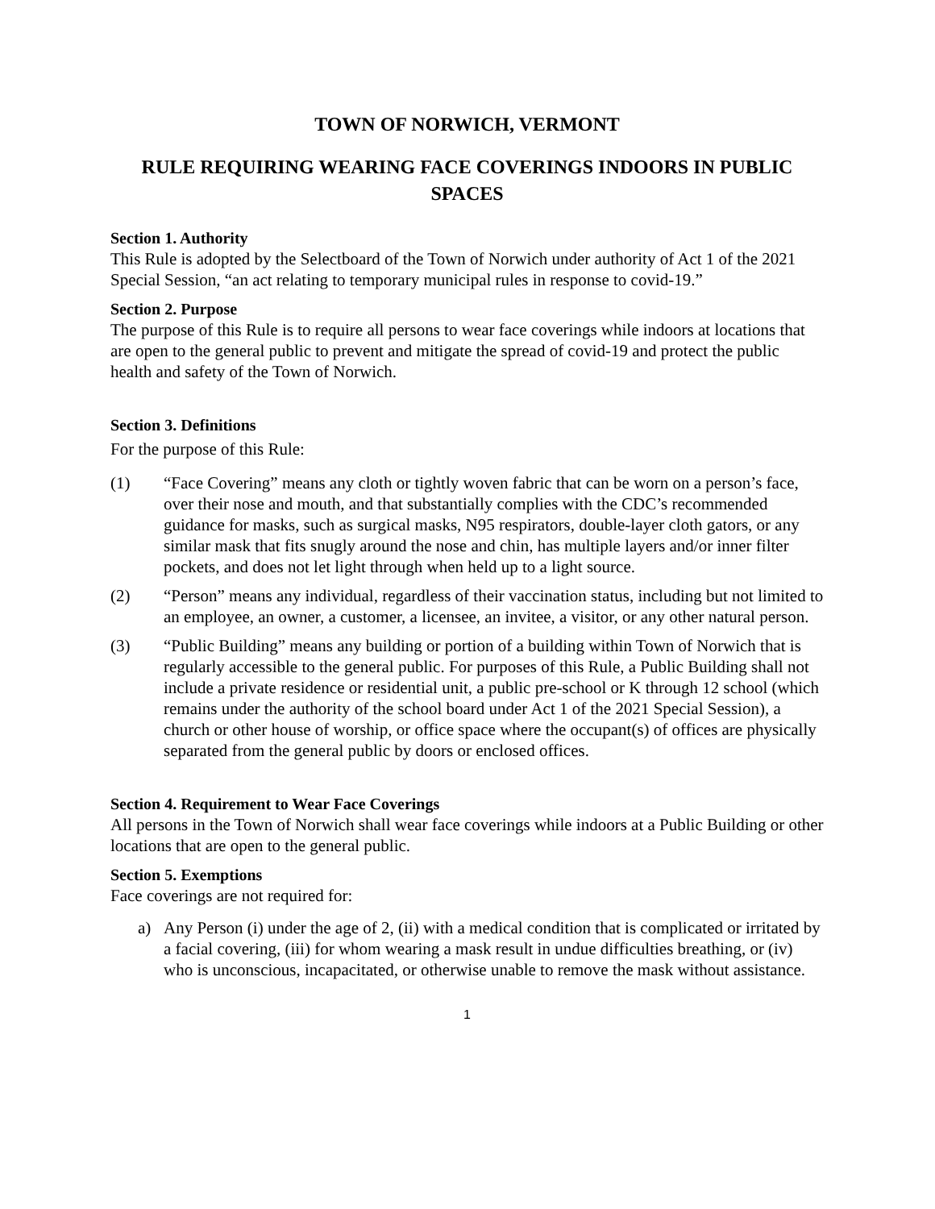TOWN OF NORWICH, VERMONT
RULE REQUIRING WEARING FACE COVERINGS INDOORS IN PUBLIC SPACES
Section 1. Authority
This Rule is adopted by the Selectboard of the Town of Norwich under authority of Act 1 of the 2021 Special Session, “an act relating to temporary municipal rules in response to covid-19.”
Section 2. Purpose
The purpose of this Rule is to require all persons to wear face coverings while indoors at locations that are open to the general public to prevent and mitigate the spread of covid-19 and protect the public health and safety of the Town of Norwich.
Section 3. Definitions
For the purpose of this Rule:
(1) “Face Covering” means any cloth or tightly woven fabric that can be worn on a person’s face, over their nose and mouth, and that substantially complies with the CDC’s recommended guidance for masks, such as surgical masks, N95 respirators, double-layer cloth gators, or any similar mask that fits snugly around the nose and chin, has multiple layers and/or inner filter pockets, and does not let light through when held up to a light source.
(2) “Person” means any individual, regardless of their vaccination status, including but not limited to an employee, an owner, a customer, a licensee, an invitee, a visitor, or any other natural person.
(3) “Public Building” means any building or portion of a building within Town of Norwich that is regularly accessible to the general public. For purposes of this Rule, a Public Building shall not include a private residence or residential unit, a public pre-school or K through 12 school (which remains under the authority of the school board under Act 1 of the 2021 Special Session), a church or other house of worship, or office space where the occupant(s) of offices are physically separated from the general public by doors or enclosed offices.
Section 4. Requirement to Wear Face Coverings
All persons in the Town of Norwich shall wear face coverings while indoors at a Public Building or other locations that are open to the general public.
Section 5. Exemptions
Face coverings are not required for:
a) Any Person (i) under the age of 2, (ii) with a medical condition that is complicated or irritated by a facial covering, (iii) for whom wearing a mask result in undue difficulties breathing, or (iv) who is unconscious, incapacitated, or otherwise unable to remove the mask without assistance.
1